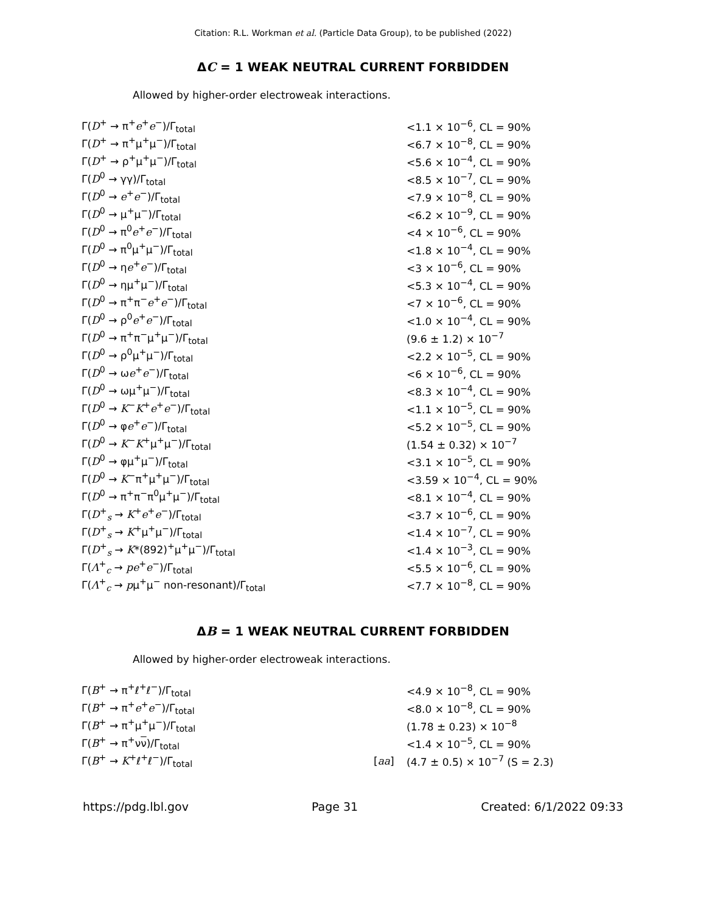Citation: R.L. Workman et al. (Particle Data Group), to be published (2022)
ΔC = 1 WEAK NEUTRAL CURRENT FORBIDDEN
Allowed by higher-order electroweak interactions.
| Γ( D<sup>+</sup> → π<sup>+</sup> e<sup>+</sup> e<sup>−</sup>)/Γ<sub>total</sub> | | <1.1 × 10<sup>−6</sup>, CL = 90% |
| Γ( D<sup>+</sup> → π<sup>+</sup>μ<sup>+</sup>μ<sup>−</sup>)/Γ<sub>total</sub> | | <6.7 × 10<sup>−8</sup>, CL = 90% |
| Γ( D<sup>+</sup> → ρ<sup>+</sup>μ<sup>+</sup>μ<sup>−</sup>)/Γ<sub>total</sub> | | <5.6 × 10<sup>−4</sup>, CL = 90% |
| Γ( D<sup>0</sup> → γγ)/Γ<sub>total</sub> | | <8.5 × 10<sup>−7</sup>, CL = 90% |
| Γ( D<sup>0</sup> → e<sup>+</sup> e<sup>−</sup>)/Γ<sub>total</sub> | | <7.9 × 10<sup>−8</sup>, CL = 90% |
| Γ( D<sup>0</sup> → μ<sup>+</sup>μ<sup>−</sup>)/Γ<sub>total</sub> | | <6.2 × 10<sup>−9</sup>, CL = 90% |
| Γ( D<sup>0</sup> → π<sup>0</sup> e<sup>+</sup> e<sup>−</sup>)/Γ<sub>total</sub> | | <4 × 10<sup>−6</sup>, CL = 90% |
| Γ( D<sup>0</sup> → π<sup>0</sup>μ<sup>+</sup>μ<sup>−</sup>)/Γ<sub>total</sub> | | <1.8 × 10<sup>−4</sup>, CL = 90% |
| Γ( D<sup>0</sup> → η e<sup>+</sup> e<sup>−</sup>)/Γ<sub>total</sub> | | <3 × 10<sup>−6</sup>, CL = 90% |
| Γ( D<sup>0</sup> → ημ<sup>+</sup>μ<sup>−</sup>)/Γ<sub>total</sub> | | <5.3 × 10<sup>−4</sup>, CL = 90% |
| Γ( D<sup>0</sup> → π<sup>+</sup>π<sup>−</sup> e<sup>+</sup> e<sup>−</sup>)/Γ<sub>total</sub> | | <7 × 10<sup>−6</sup>, CL = 90% |
| Γ( D<sup>0</sup> → ρ<sup>0</sup> e<sup>+</sup> e<sup>−</sup>)/Γ<sub>total</sub> | | <1.0 × 10<sup>−4</sup>, CL = 90% |
| Γ( D<sup>0</sup> → π<sup>+</sup>π<sup>−</sup>μ<sup>+</sup>μ<sup>−</sup>)/Γ<sub>total</sub> | | (9.6 ± 1.2) × 10<sup>−7</sup> |
| Γ( D<sup>0</sup> → ρ<sup>0</sup>μ<sup>+</sup>μ<sup>−</sup>)/Γ<sub>total</sub> | | <2.2 × 10<sup>−5</sup>, CL = 90% |
| Γ( D<sup>0</sup> → ω e<sup>+</sup> e<sup>−</sup>)/Γ<sub>total</sub> | | <6 × 10<sup>−6</sup>, CL = 90% |
| Γ( D<sup>0</sup> → ωμ<sup>+</sup>μ<sup>−</sup>)/Γ<sub>total</sub> | | <8.3 × 10<sup>−4</sup>, CL = 90% |
| Γ( D<sup>0</sup> → K<sup>−</sup> K<sup>+</sup> e<sup>+</sup> e<sup>−</sup>)/Γ<sub>total</sub> | | <1.1 × 10<sup>−5</sup>, CL = 90% |
| Γ( D<sup>0</sup> → φ e<sup>+</sup> e<sup>−</sup>)/Γ<sub>total</sub> | | <5.2 × 10<sup>−5</sup>, CL = 90% |
| Γ( D<sup>0</sup> → K<sup>−</sup> K<sup>+</sup>μ<sup>+</sup>μ<sup>−</sup>)/Γ<sub>total</sub> | | (1.54 ± 0.32) × 10<sup>−7</sup> |
| Γ( D<sup>0</sup> → φμ<sup>+</sup>μ<sup>−</sup>)/Γ<sub>total</sub> | | <3.1 × 10<sup>−5</sup>, CL = 90% |
| Γ( D<sup>0</sup> → K<sup>−</sup>π<sup>+</sup>μ<sup>+</sup>μ<sup>−</sup>)/Γ<sub>total</sub> | | <3.59 × 10<sup>−4</sup>, CL = 90% |
| Γ( D<sup>0</sup> → π<sup>+</sup>π<sup>−</sup>π<sup>0</sup>μ<sup>+</sup>μ<sup>−</sup>)/Γ<sub>total</sub> | | <8.1 × 10<sup>−4</sup>, CL = 90% |
| Γ( D<sup>+</sup><sub>s</sub> → K<sup>+</sup> e<sup>+</sup> e<sup>−</sup>)/Γ<sub>total</sub> | | <3.7 × 10<sup>−6</sup>, CL = 90% |
| Γ( D<sup>+</sup><sub>s</sub> → K<sup>+</sup>μ<sup>+</sup>μ<sup>−</sup>)/Γ<sub>total</sub> | | <1.4 × 10<sup>−7</sup>, CL = 90% |
| Γ( D<sup>+</sup><sub>s</sub> → K *(892)<sup>+</sup>μ<sup>+</sup>μ<sup>−</sup>)/Γ<sub>total</sub> | | <1.4 × 10<sup>−3</sup>, CL = 90% |
| Γ( Λ<sup>+</sup><sub>c</sub> → p e<sup>+</sup> e<sup>−</sup>)/Γ<sub>total</sub> | | <5.5 × 10<sup>−6</sup>, CL = 90% |
| Γ( Λ<sup>+</sup><sub>c</sub> → p μ<sup>+</sup>μ<sup>−</sup> non-resonant)/Γ<sub>total</sub> | | <7.7 × 10<sup>−8</sup>, CL = 90% |
ΔB = 1 WEAK NEUTRAL CURRENT FORBIDDEN
Allowed by higher-order electroweak interactions.
| Γ( B<sup>+</sup> → π<sup>+</sup>ℓ<sup>+</sup>ℓ<sup>−</sup>)/Γ<sub>total</sub> | | <4.9 × 10<sup>−8</sup>, CL = 90% |
| Γ( B<sup>+</sup> → π<sup>+</sup> e<sup>+</sup> e<sup>−</sup>)/Γ<sub>total</sub> | | <8.0 × 10<sup>−8</sup>, CL = 90% |
| Γ( B<sup>+</sup> → π<sup>+</sup>μ<sup>+</sup>μ<sup>−</sup>)/Γ<sub>total</sub> | | (1.78 ± 0.23) × 10<sup>−8</sup> |
| Γ( B<sup>+</sup> → π<sup>+</sup>ν ν )/Γ<sub>total</sub> | | <1.4 × 10<sup>−5</sup>, CL = 90% |
| Γ( B<sup>+</sup> → K<sup>+</sup>ℓ<sup>+</sup>ℓ<sup>−</sup>)/Γ<sub>total</sub> | [ aa ] | (4.7 ± 0.5) × 10<sup>−7</sup> (S = 2.3) |
https://pdg.lbl.gov Page 31 Created: 6/1/2022 09:33